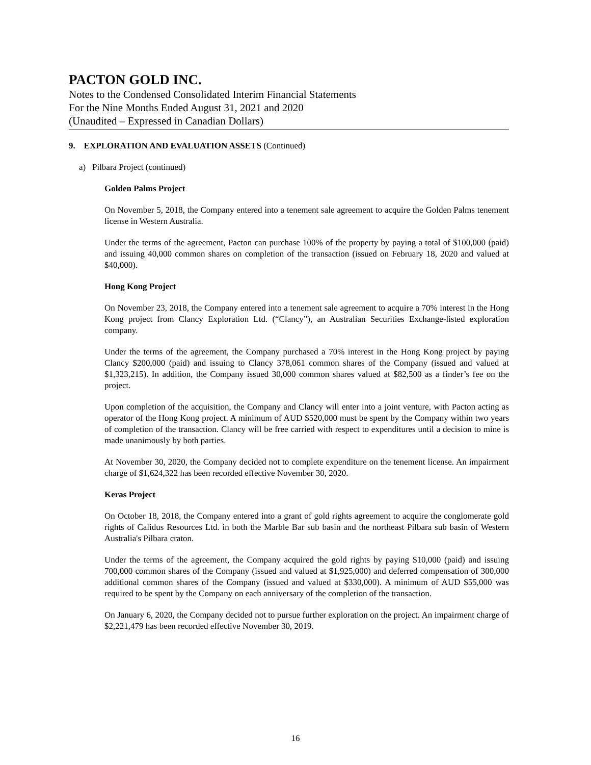PACTON GOLD INC.
Notes to the Condensed Consolidated Interim Financial Statements
For the Nine Months Ended August 31, 2021 and 2020
(Unaudited – Expressed in Canadian Dollars)
9. EXPLORATION AND EVALUATION ASSETS (Continued)
a) Pilbara Project (continued)
Golden Palms Project
On November 5, 2018, the Company entered into a tenement sale agreement to acquire the Golden Palms tenement license in Western Australia.
Under the terms of the agreement, Pacton can purchase 100% of the property by paying a total of $100,000 (paid) and issuing 40,000 common shares on completion of the transaction (issued on February 18, 2020 and valued at $40,000).
Hong Kong Project
On November 23, 2018, the Company entered into a tenement sale agreement to acquire a 70% interest in the Hong Kong project from Clancy Exploration Ltd. (“Clancy”), an Australian Securities Exchange-listed exploration company.
Under the terms of the agreement, the Company purchased a 70% interest in the Hong Kong project by paying Clancy $200,000 (paid) and issuing to Clancy 378,061 common shares of the Company (issued and valued at $1,323,215). In addition, the Company issued 30,000 common shares valued at $82,500 as a finder’s fee on the project.
Upon completion of the acquisition, the Company and Clancy will enter into a joint venture, with Pacton acting as operator of the Hong Kong project. A minimum of AUD $520,000 must be spent by the Company within two years of completion of the transaction. Clancy will be free carried with respect to expenditures until a decision to mine is made unanimously by both parties.
At November 30, 2020, the Company decided not to complete expenditure on the tenement license. An impairment charge of $1,624,322 has been recorded effective November 30, 2020.
Keras Project
On October 18, 2018, the Company entered into a grant of gold rights agreement to acquire the conglomerate gold rights of Calidus Resources Ltd. in both the Marble Bar sub basin and the northeast Pilbara sub basin of Western Australia's Pilbara craton.
Under the terms of the agreement, the Company acquired the gold rights by paying $10,000 (paid) and issuing 700,000 common shares of the Company (issued and valued at $1,925,000) and deferred compensation of 300,000 additional common shares of the Company (issued and valued at $330,000). A minimum of AUD $55,000 was required to be spent by the Company on each anniversary of the completion of the transaction.
On January 6, 2020, the Company decided not to pursue further exploration on the project. An impairment charge of $2,221,479 has been recorded effective November 30, 2019.
16